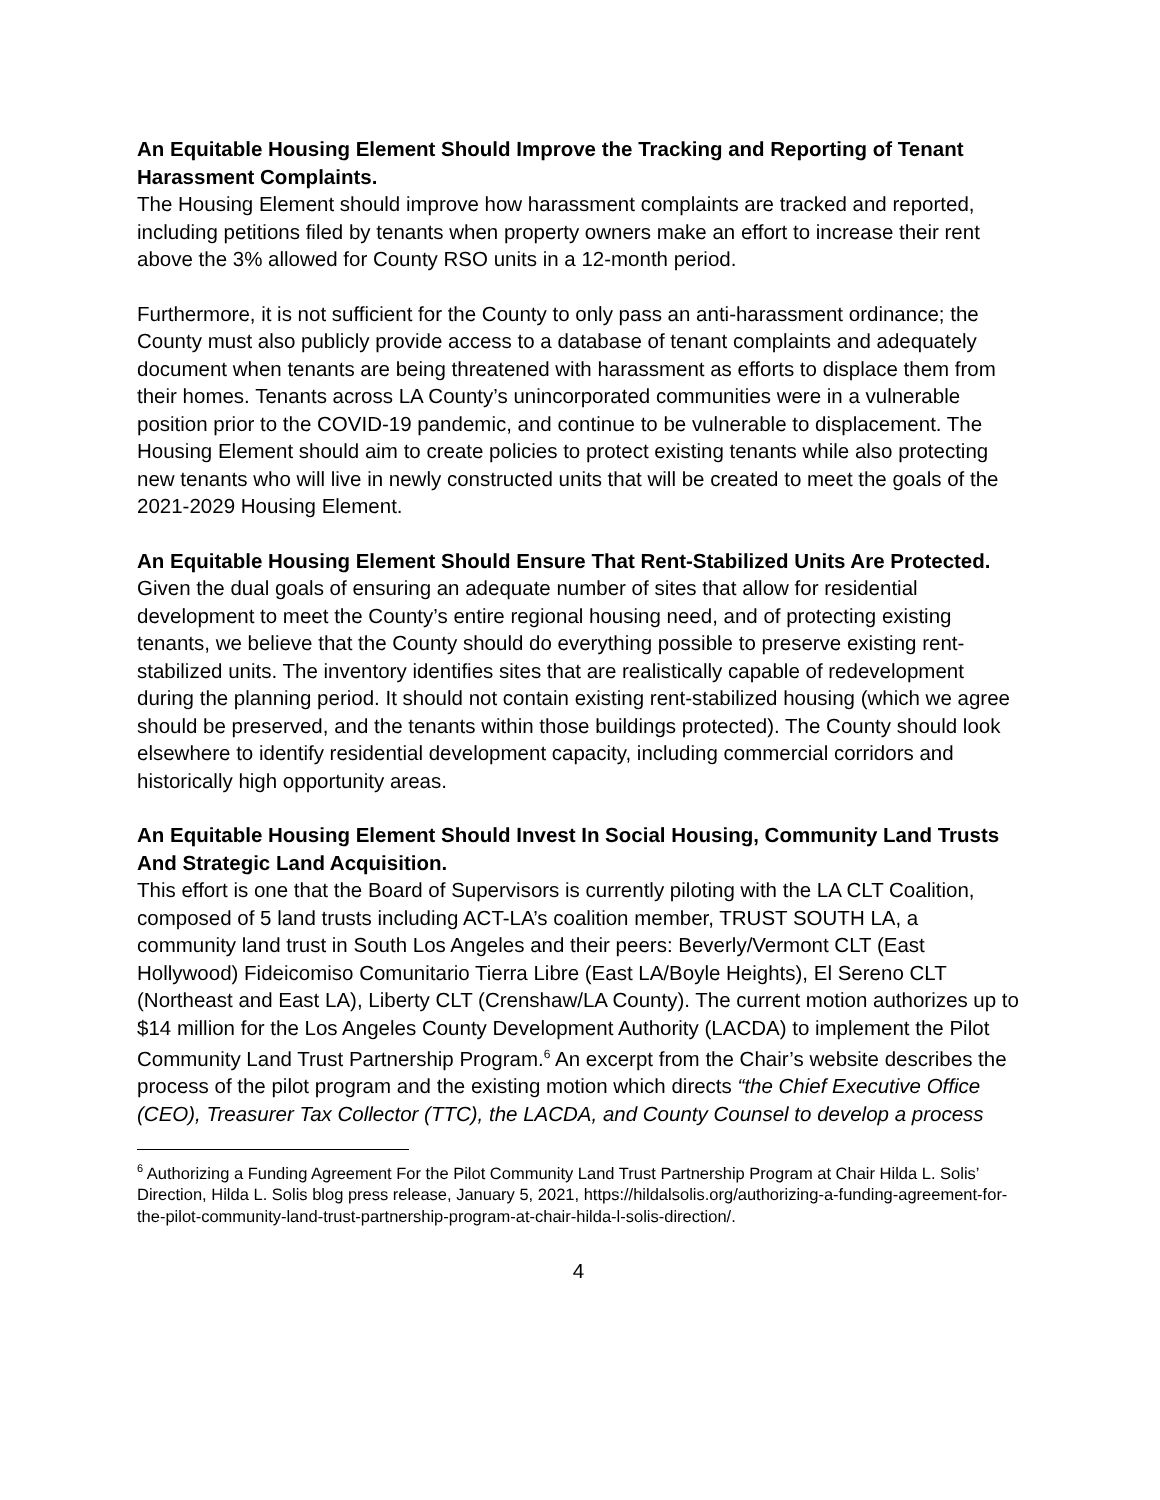An Equitable Housing Element Should Improve the Tracking and Reporting of Tenant Harassment Complaints.
The Housing Element should improve how harassment complaints are tracked and reported, including petitions filed by tenants when property owners make an effort to increase their rent above the 3% allowed for County RSO units in a 12-month period.
Furthermore, it is not sufficient for the County to only pass an anti-harassment ordinance; the County must also publicly provide access to a database of tenant complaints and adequately document when tenants are being threatened with harassment as efforts to displace them from their homes. Tenants across LA County’s unincorporated communities were in a vulnerable position prior to the COVID-19 pandemic, and continue to be vulnerable to displacement. The Housing Element should aim to create policies to protect existing tenants while also protecting new tenants who will live in newly constructed units that will be created to meet the goals of the 2021-2029 Housing Element.
An Equitable Housing Element Should Ensure That Rent-Stabilized Units Are Protected.
Given the dual goals of ensuring an adequate number of sites that allow for residential development to meet the County’s entire regional housing need, and of protecting existing tenants, we believe that the County should do everything possible to preserve existing rent-stabilized units. The inventory identifies sites that are realistically capable of redevelopment during the planning period. It should not contain existing rent-stabilized housing (which we agree should be preserved, and the tenants within those buildings protected). The County should look elsewhere to identify residential development capacity, including commercial corridors and historically high opportunity areas.
An Equitable Housing Element Should Invest In Social Housing, Community Land Trusts And Strategic Land Acquisition.
This effort is one that the Board of Supervisors is currently piloting with the LA CLT Coalition, composed of 5 land trusts including ACT-LA’s coalition member, TRUST SOUTH LA, a community land trust in South Los Angeles and their peers: Beverly/Vermont CLT (East Hollywood) Fideicomiso Comunitario Tierra Libre (East LA/Boyle Heights), El Sereno CLT (Northeast and East LA), Liberty CLT (Crenshaw/LA County). The current motion authorizes up to $14 million for the Los Angeles County Development Authority (LACDA) to implement the Pilot Community Land Trust Partnership Program.<sup>6</sup> An excerpt from the Chair’s website describes the process of the pilot program and the existing motion which directs “the Chief Executive Office (CEO), Treasurer Tax Collector (TTC), the LACDA, and County Counsel to develop a process
<sup>6</sup> Authorizing a Funding Agreement For the Pilot Community Land Trust Partnership Program at Chair Hilda L. Solis’ Direction, Hilda L. Solis blog press release, January 5, 2021, https://hildalsolis.org/authorizing-a-funding-agreement-for-the-pilot-community-land-trust-partnership-program-at-chair-hilda-l-solis-direction/.
4